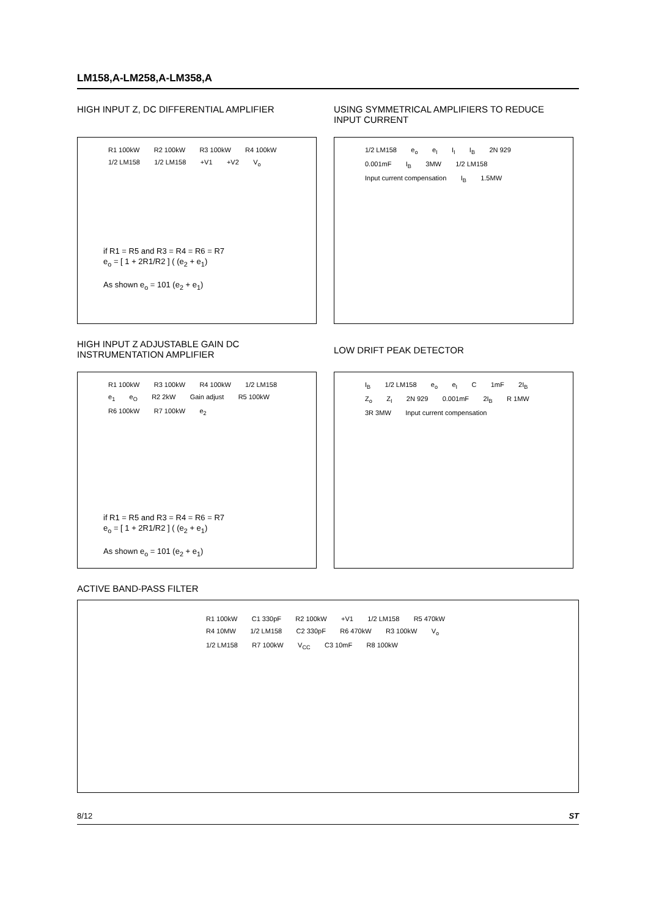LM158,A-LM258,A-LM358,A
HIGH INPUT Z, DC DIFFERENTIAL AMPLIFIER
R1 100kW R2 100kW R3 100kW R4 100kW 1/2 LM158 1/2 LM158 +V1 +V2 V<sub>o</sub>
if R1 = R5 and R3 = R4 = R6 = R7
e<sub>o</sub> = [ 1 + 2R1/R2 ] ( (e<sub>2</sub> + e<sub>1</sub>)
As shown e<sub>o</sub> = 101 (e<sub>2</sub> + e<sub>1</sub>)
USING SYMMETRICAL AMPLIFIERS TO REDUCE INPUT CURRENT
1/2 LM158 e<sub>o</sub> e<sub>I</sub> I<sub>I</sub> I<sub>B</sub> 2N 929 0.001mF I<sub>B</sub> 3MW 1/2 LM158 Input current compensation I<sub>B</sub> 1.5MW
HIGH INPUT Z ADJUSTABLE GAIN DC INSTRUMENTATION AMPLIFIER
R1 100kW R3 100kW R4 100kW 1/2 LM158 e<sub>1</sub> e<sub>O</sub> R2 2kW Gain adjust R5 100kW R6 100kW R7 100kW e<sub>2</sub>
if R1 = R5 and R3 = R4 = R6 = R7
e<sub>o</sub> = [ 1 + 2R1/R2 ] ( (e<sub>2</sub> + e<sub>1</sub>)
As shown e<sub>o</sub> = 101 (e<sub>2</sub> + e<sub>1</sub>)
LOW DRIFT PEAK DETECTOR
I<sub>B</sub> 1/2 LM158 e<sub>o</sub> e<sub>I</sub> C 1mF 2I<sub>B</sub> Z<sub>o</sub> Z<sub>I</sub> 2N 929 0.001mF 2I<sub>B</sub> R 1MW 3R 3MW Input current compensation
ACTIVE BAND-PASS FILTER
R1 100kW C1 330pF R2 100kW +V1 1/2 LM158 R5 470kW R4 10MW 1/2 LM158 C2 330pF R6 470kW R3 100kW V<sub>o</sub> 1/2 LM158 R7 100kW V<sub>CC</sub> C3 10mF R8 100kW
8/12 ST